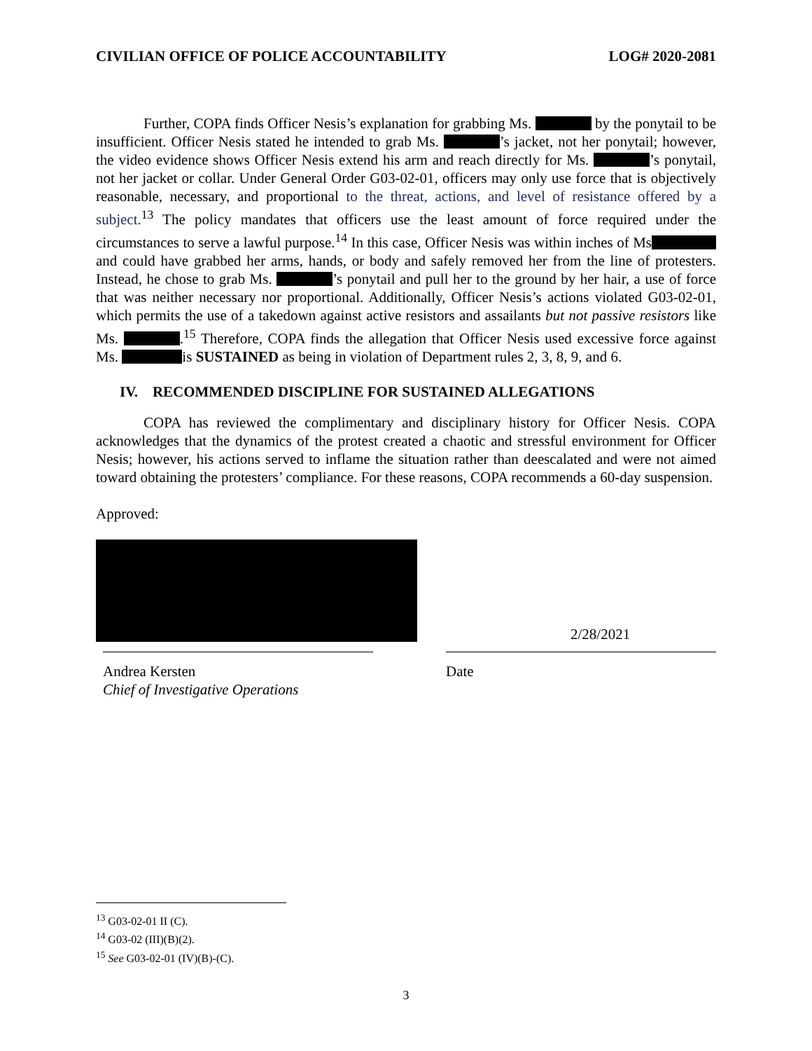CIVILIAN OFFICE OF POLICE ACCOUNTABILITY LOG# 2020-2081
Further, COPA finds Officer Nesis’s explanation for grabbing Ms. by the ponytail to be insufficient. Officer Nesis stated he intended to grab Ms. ’s jacket, not her ponytail; however, the video evidence shows Officer Nesis extend his arm and reach directly for Ms. ’s ponytail, not her jacket or collar. Under General Order G03-02-01, officers may only use force that is objectively reasonable, necessary, and proportional to the threat, actions, and level of resistance offered by a subject.<sup>13</sup> The policy mandates that officers use the least amount of force required under the circumstances to serve a lawful purpose.<sup>14</sup> In this case, Officer Nesis was within inches of Ms and could have grabbed her arms, hands, or body and safely removed her from the line of protesters. Instead, he chose to grab Ms. ’s ponytail and pull her to the ground by her hair, a use of force that was neither necessary nor proportional. Additionally, Officer Nesis’s actions violated G03-02-01, which permits the use of a takedown against active resistors and assailants but not passive resistors like Ms. .<sup>15</sup> Therefore, COPA finds the allegation that Officer Nesis used excessive force against Ms. is SUSTAINED as being in violation of Department rules 2, 3, 8, 9, and 6.
IV. RECOMMENDED DISCIPLINE FOR SUSTAINED ALLEGATIONS
COPA has reviewed the complimentary and disciplinary history for Officer Nesis. COPA acknowledges that the dynamics of the protest created a chaotic and stressful environment for Officer Nesis; however, his actions served to inflame the situation rather than deescalated and were not aimed toward obtaining the protesters’ compliance. For these reasons, COPA recommends a 60-day suspension.
Approved:
Andrea Kersten
Chief of Investigative Operations
2/28/2021
Date
<sup>13</sup> G03-02-01 II (C).
<sup>14</sup> G03-02 (III)(B)(2).
<sup>15</sup> See G03-02-01 (IV)(B)-(C).
3